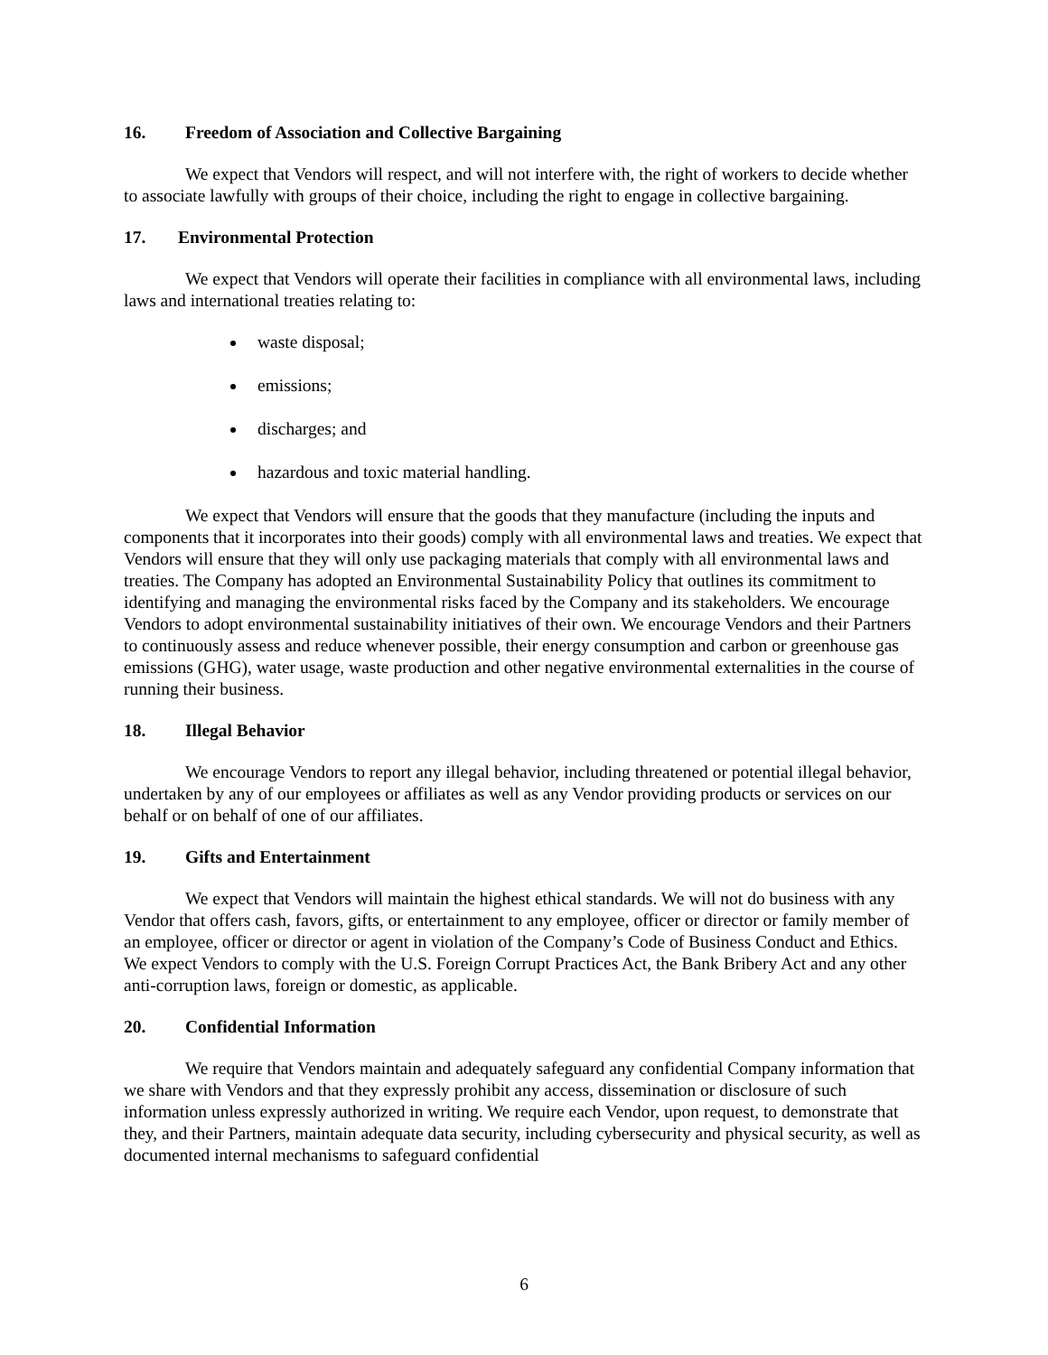16. Freedom of Association and Collective Bargaining
We expect that Vendors will respect, and will not interfere with, the right of workers to decide whether to associate lawfully with groups of their choice, including the right to engage in collective bargaining.
17. Environmental Protection
We expect that Vendors will operate their facilities in compliance with all environmental laws, including laws and international treaties relating to:
waste disposal;
emissions;
discharges; and
hazardous and toxic material handling.
We expect that Vendors will ensure that the goods that they manufacture (including the inputs and components that it incorporates into their goods) comply with all environmental laws and treaties. We expect that Vendors will ensure that they will only use packaging materials that comply with all environmental laws and treaties. The Company has adopted an Environmental Sustainability Policy that outlines its commitment to identifying and managing the environmental risks faced by the Company and its stakeholders. We encourage Vendors to adopt environmental sustainability initiatives of their own. We encourage Vendors and their Partners to continuously assess and reduce whenever possible, their energy consumption and carbon or greenhouse gas emissions (GHG), water usage, waste production and other negative environmental externalities in the course of running their business.
18. Illegal Behavior
We encourage Vendors to report any illegal behavior, including threatened or potential illegal behavior, undertaken by any of our employees or affiliates as well as any Vendor providing products or services on our behalf or on behalf of one of our affiliates.
19. Gifts and Entertainment
We expect that Vendors will maintain the highest ethical standards. We will not do business with any Vendor that offers cash, favors, gifts, or entertainment to any employee, officer or director or family member of an employee, officer or director or agent in violation of the Company’s Code of Business Conduct and Ethics. We expect Vendors to comply with the U.S. Foreign Corrupt Practices Act, the Bank Bribery Act and any other anti-corruption laws, foreign or domestic, as applicable.
20. Confidential Information
We require that Vendors maintain and adequately safeguard any confidential Company information that we share with Vendors and that they expressly prohibit any access, dissemination or disclosure of such information unless expressly authorized in writing. We require each Vendor, upon request, to demonstrate that they, and their Partners, maintain adequate data security, including cybersecurity and physical security, as well as documented internal mechanisms to safeguard confidential
6